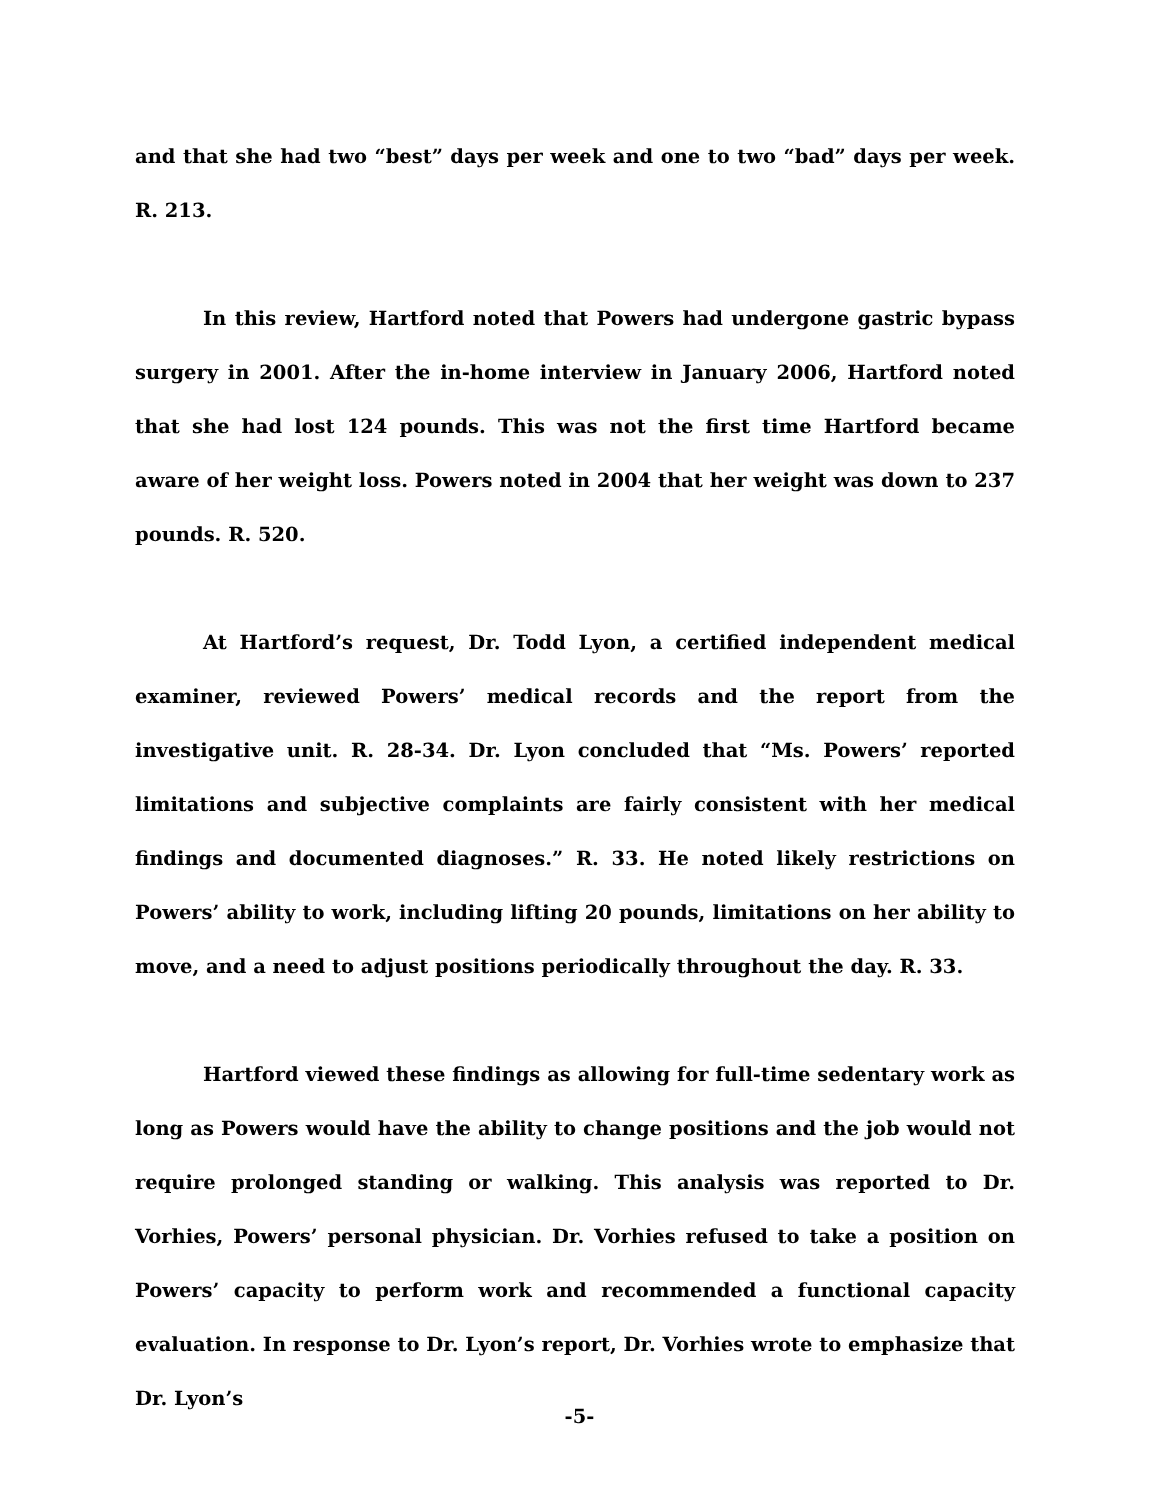and that she had two “best” days per week and one to two “bad” days per week. R. 213.
In this review, Hartford noted that Powers had undergone gastric bypass surgery in 2001. After the in-home interview in January 2006, Hartford noted that she had lost 124 pounds. This was not the first time Hartford became aware of her weight loss. Powers noted in 2004 that her weight was down to 237 pounds. R. 520.
At Hartford’s request, Dr. Todd Lyon, a certified independent medical examiner, reviewed Powers’ medical records and the report from the investigative unit. R. 28-34. Dr. Lyon concluded that “Ms. Powers’ reported limitations and subjective complaints are fairly consistent with her medical findings and documented diagnoses.” R. 33. He noted likely restrictions on Powers’ ability to work, including lifting 20 pounds, limitations on her ability to move, and a need to adjust positions periodically throughout the day. R. 33.
Hartford viewed these findings as allowing for full-time sedentary work as long as Powers would have the ability to change positions and the job would not require prolonged standing or walking. This analysis was reported to Dr. Vorhies, Powers’ personal physician. Dr. Vorhies refused to take a position on Powers’ capacity to perform work and recommended a functional capacity evaluation. In response to Dr. Lyon’s report, Dr. Vorhies wrote to emphasize that Dr. Lyon’s
-5-